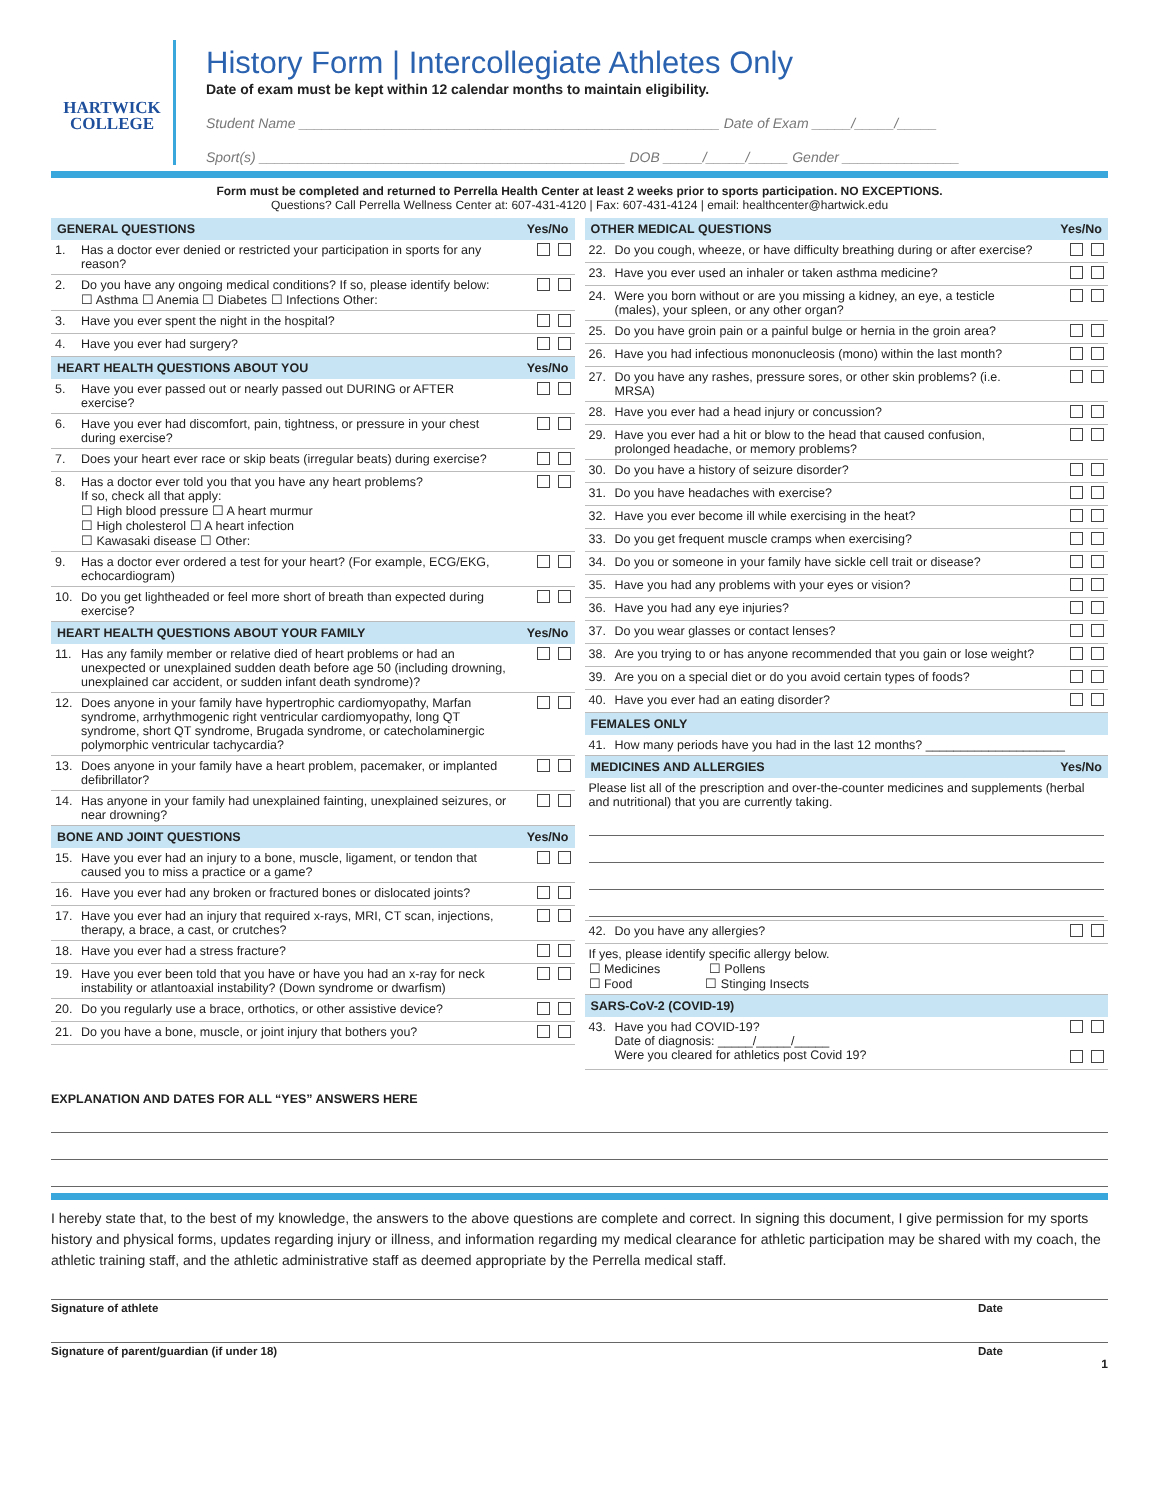HARTWICK
COLLEGE
History Form | Intercollegiate Athletes Only
Date of exam must be kept within 12 calendar months to maintain eligibility.
Student Name ______________________________________________________ Date of Exam _____/_____/_____
Sport(s) _______________________________________________ DOB _____/_____/_____ Gender _______________
Form must be completed and returned to Perrella Health Center at least 2 weeks prior to sports participation. NO EXCEPTIONS.
Questions? Call Perrella Wellness Center at: 607-431-4120 | Fax: 607-431-4124 | email: healthcenter@hartwick.edu
| GENERAL QUESTIONS | | Yes/No |
| --- | --- | --- |
| 1. | Has a doctor ever denied or restricted your participation in sports for any reason? | |
| 2. | Do you have any ongoing medical conditions? If so, please identify below: ☐ Asthma ☐ Anemia ☐ Diabetes ☐ Infections Other: | |
| 3. | Have you ever spent the night in the hospital? | |
| 4. | Have you ever had surgery? | |
| HEART HEALTH QUESTIONS ABOUT YOU | | Yes/No |
| 5. | Have you ever passed out or nearly passed out DURING or AFTER exercise? | |
| 6. | Have you ever had discomfort, pain, tightness, or pressure in your chest during exercise? | |
| 7. | Does your heart ever race or skip beats (irregular beats) during exercise? | |
| 8. | Has a doctor ever told you that you have any heart problems? If so, check all that apply: ☐ High blood pressure ☐ A heart murmur ☐ High cholesterol ☐ A heart infection ☐ Kawasaki disease ☐ Other: | |
| 9. | Has a doctor ever ordered a test for your heart? (For example, ECG/EKG, echocardiogram) | |
| 10. | Do you get lightheaded or feel more short of breath than expected during exercise? | |
| HEART HEALTH QUESTIONS ABOUT YOUR FAMILY | | Yes/No |
| 11. | Has any family member or relative died of heart problems or had an unexpected or unexplained sudden death before age 50 (including drowning, unexplained car accident, or sudden infant death syndrome)? | |
| 12. | Does anyone in your family have hypertrophic cardiomyopathy, Marfan syndrome, arrhythmogenic right ventricular cardiomyopathy, long QT syndrome, short QT syndrome, Brugada syndrome, or catecholaminergic polymorphic ventricular tachycardia? | |
| 13. | Does anyone in your family have a heart problem, pacemaker, or implanted defibrillator? | |
| 14. | Has anyone in your family had unexplained fainting, unexplained seizures, or near drowning? | |
| BONE AND JOINT QUESTIONS | | Yes/No |
| 15. | Have you ever had an injury to a bone, muscle, ligament, or tendon that caused you to miss a practice or a game? | |
| 16. | Have you ever had any broken or fractured bones or dislocated joints? | |
| 17. | Have you ever had an injury that required x-rays, MRI, CT scan, injections, therapy, a brace, a cast, or crutches? | |
| 18. | Have you ever had a stress fracture? | |
| 19. | Have you ever been told that you have or have you had an x-ray for neck instability or atlantoaxial instability? (Down syndrome or dwarfism) | |
| 20. | Do you regularly use a brace, orthotics, or other assistive device? | |
| 21. | Do you have a bone, muscle, or joint injury that bothers you? | |
| OTHER MEDICAL QUESTIONS | | Yes/No |
| --- | --- | --- |
| 22. | Do you cough, wheeze, or have difficulty breathing during or after exercise? | |
| 23. | Have you ever used an inhaler or taken asthma medicine? | |
| 24. | Were you born without or are you missing a kidney, an eye, a testicle (males), your spleen, or any other organ? | |
| 25. | Do you have groin pain or a painful bulge or hernia in the groin area? | |
| 26. | Have you had infectious mononucleosis (mono) within the last month? | |
| 27. | Do you have any rashes, pressure sores, or other skin problems? (i.e. MRSA) | |
| 28. | Have you ever had a head injury or concussion? | |
| 29. | Have you ever had a hit or blow to the head that caused confusion, prolonged headache, or memory problems? | |
| 30. | Do you have a history of seizure disorder? | |
| 31. | Do you have headaches with exercise? | |
| 32. | Have you ever become ill while exercising in the heat? | |
| 33. | Do you get frequent muscle cramps when exercising? | |
| 34. | Do you or someone in your family have sickle cell trait or disease? | |
| 35. | Have you had any problems with your eyes or vision? | |
| 36. | Have you had any eye injuries? | |
| 37. | Do you wear glasses or contact lenses? | |
| 38. | Are you trying to or has anyone recommended that you gain or lose weight? | |
| 39. | Are you on a special diet or do you avoid certain types of foods? | |
| 40. | Have you ever had an eating disorder? | |
| FEMALES ONLY | | |
| 41. | How many periods have you had in the last 12 months? ____________________ | |
| MEDICINES AND ALLERGIES | | Yes/No |
| Please list all of the prescription and over-the-counter medicines and supplements (herbal and nutritional) that you are currently taking. | | |
| 42. | Do you have any allergies? | |
| If yes, please identify specific allergy below. ☐ Medicines ☐ Pollens ☐ Food ☐ Stinging Insects | | |
| SARS-CoV-2 (COVID-19) | | |
| 43. | Have you had COVID-19? Date of diagnosis: _____/_____/_____ Were you cleared for athletics post Covid 19? | |
EXPLANATION AND DATES FOR ALL “YES” ANSWERS HERE
I hereby state that, to the best of my knowledge, the answers to the above questions are complete and correct. In signing this document, I give permission for my sports history and physical forms, updates regarding injury or illness, and information regarding my medical clearance for athletic participation may be shared with my coach, the athletic training staff, and the athletic administrative staff as deemed appropriate by the Perrella medical staff.
Signature of athlete Date
Signature of parent/guardian (if under 18) Date
1